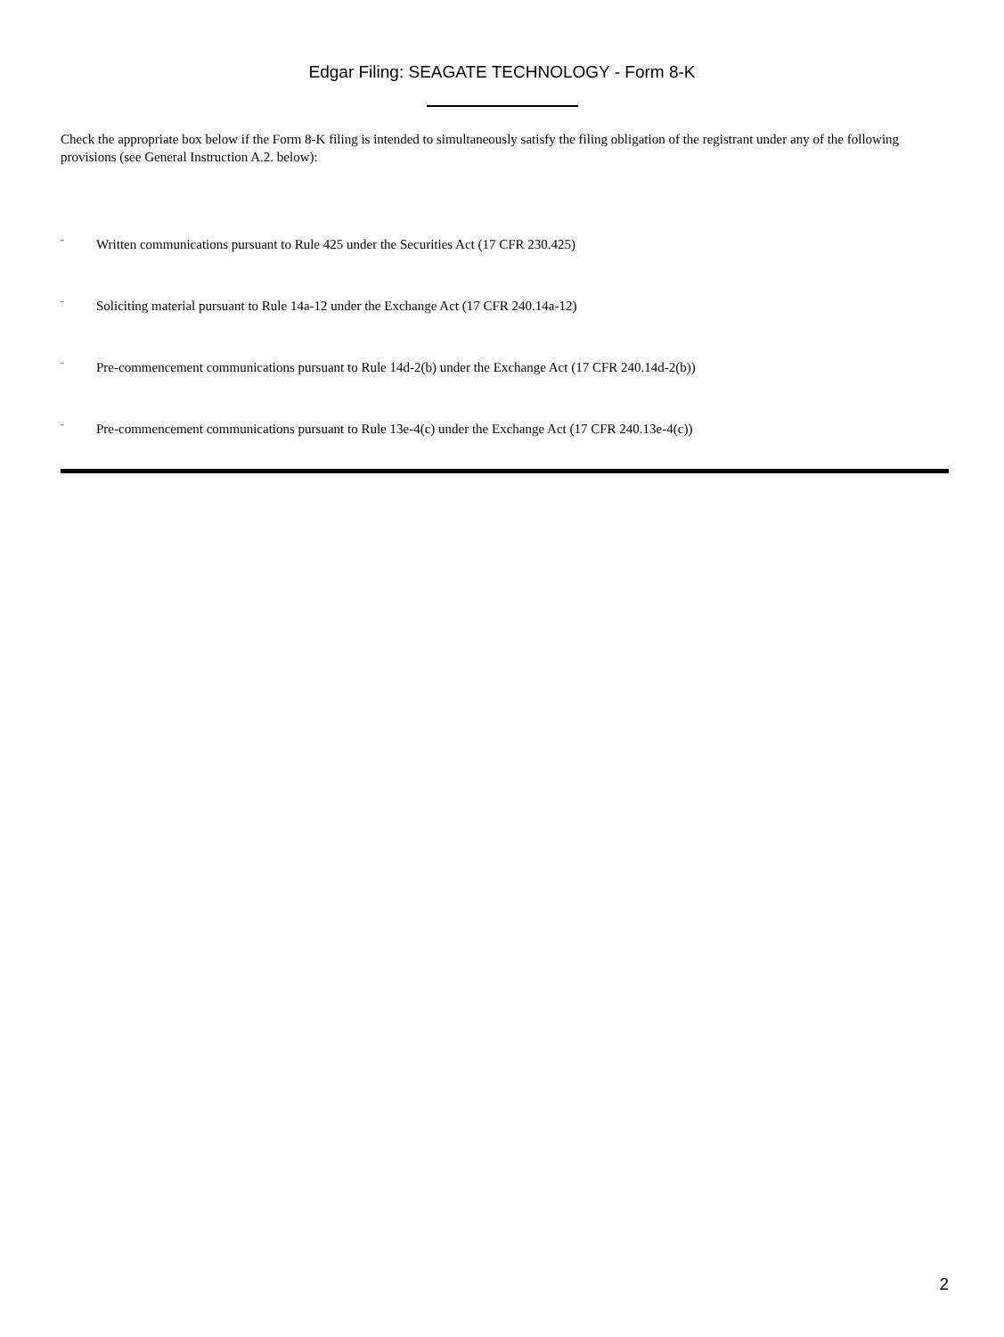Edgar Filing: SEAGATE TECHNOLOGY - Form 8-K
Check the appropriate box below if the Form 8-K filing is intended to simultaneously satisfy the filing obligation of the registrant under any of the following provisions (see General Instruction A.2. below):
¨ Written communications pursuant to Rule 425 under the Securities Act (17 CFR 230.425)
¨ Soliciting material pursuant to Rule 14a-12 under the Exchange Act (17 CFR 240.14a-12)
¨ Pre-commencement communications pursuant to Rule 14d-2(b) under the Exchange Act (17 CFR 240.14d-2(b))
¨ Pre-commencement communications pursuant to Rule 13e-4(c) under the Exchange Act (17 CFR 240.13e-4(c))
2